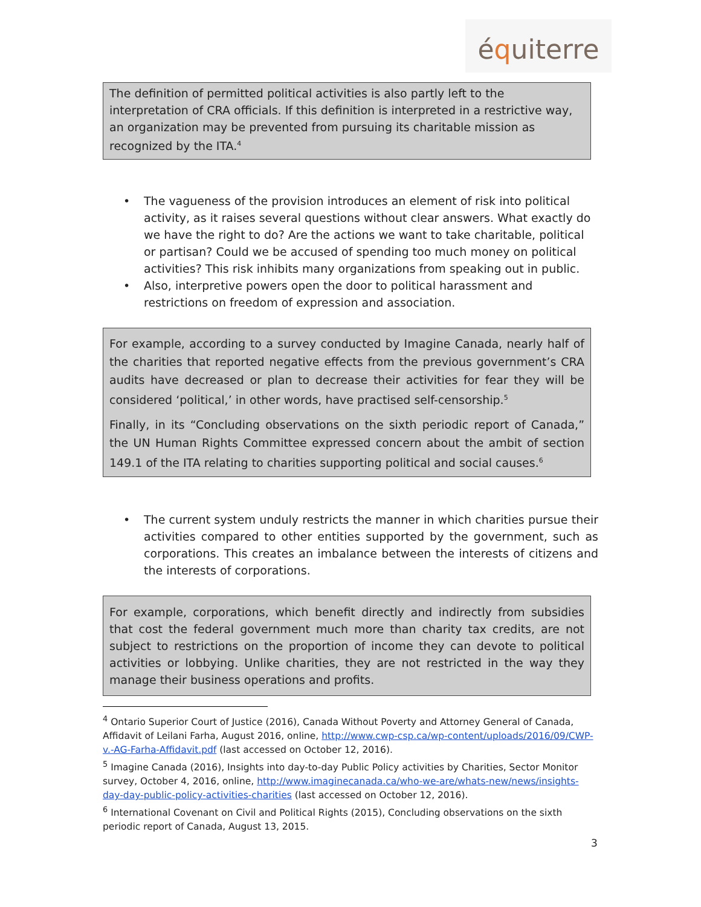équiterre
The definition of permitted political activities is also partly left to the interpretation of CRA officials. If this definition is interpreted in a restrictive way, an organization may be prevented from pursuing its charitable mission as recognized by the ITA.<sup>4</sup>
• The vagueness of the provision introduces an element of risk into political activity, as it raises several questions without clear answers. What exactly do we have the right to do? Are the actions we want to take charitable, political or partisan? Could we be accused of spending too much money on political activities? This risk inhibits many organizations from speaking out in public.
• Also, interpretive powers open the door to political harassment and restrictions on freedom of expression and association.
For example, according to a survey conducted by Imagine Canada, nearly half of the charities that reported negative effects from the previous government’s CRA audits have decreased or plan to decrease their activities for fear they will be considered ‘political,’ in other words, have practised self-censorship.<sup>5</sup>
Finally, in its “Concluding observations on the sixth periodic report of Canada,” the UN Human Rights Committee expressed concern about the ambit of section 149.1 of the ITA relating to charities supporting political and social causes.<sup>6</sup>
• The current system unduly restricts the manner in which charities pursue their activities compared to other entities supported by the government, such as corporations. This creates an imbalance between the interests of citizens and the interests of corporations.
For example, corporations, which benefit directly and indirectly from subsidies that cost the federal government much more than charity tax credits, are not subject to restrictions on the proportion of income they can devote to political activities or lobbying. Unlike charities, they are not restricted in the way they manage their business operations and profits.
<sup>4</sup> Ontario Superior Court of Justice (2016), Canada Without Poverty and Attorney General of Canada, Affidavit of Leilani Farha, August 2016, online, http://www.cwp-csp.ca/wp-content/uploads/2016/09/CWP-v.-AG-Farha-Affidavit.pdf (last accessed on October 12, 2016).
<sup>5</sup> Imagine Canada (2016), Insights into day-to-day Public Policy activities by Charities, Sector Monitor survey, October 4, 2016, online, http://www.imaginecanada.ca/who-we-are/whats-new/news/insights-day-day-public-policy-activities-charities (last accessed on October 12, 2016).
<sup>6</sup> International Covenant on Civil and Political Rights (2015), Concluding observations on the sixth periodic report of Canada, August 13, 2015.
3